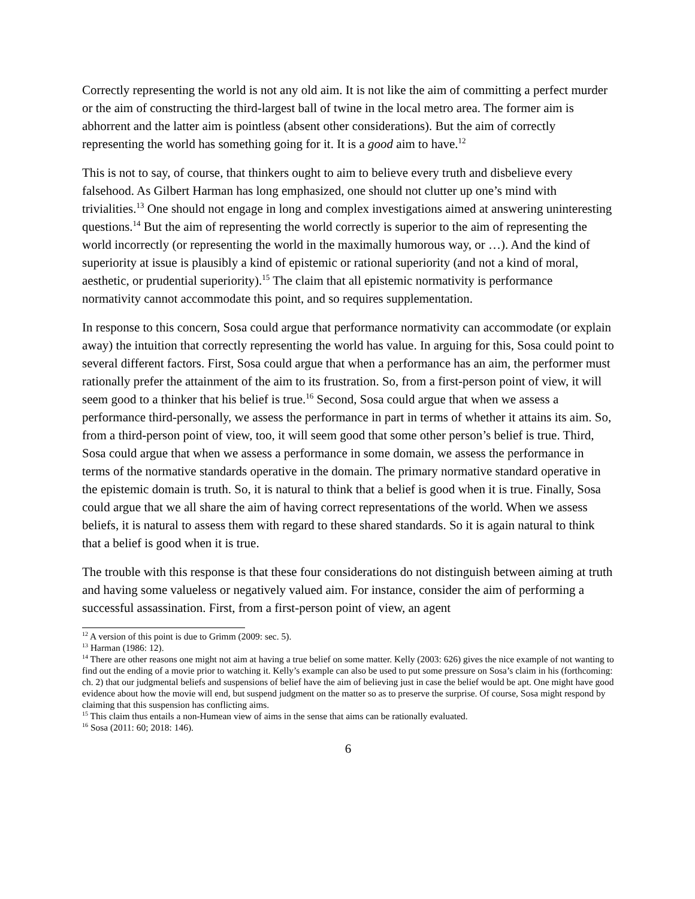Correctly representing the world is not any old aim. It is not like the aim of committing a perfect murder or the aim of constructing the third-largest ball of twine in the local metro area. The former aim is abhorrent and the latter aim is pointless (absent other considerations). But the aim of correctly representing the world has something going for it. It is a good aim to have.<sup>12</sup>
This is not to say, of course, that thinkers ought to aim to believe every truth and disbelieve every falsehood. As Gilbert Harman has long emphasized, one should not clutter up one’s mind with trivialities.<sup>13</sup> One should not engage in long and complex investigations aimed at answering uninteresting questions.<sup>14</sup> But the aim of representing the world correctly is superior to the aim of representing the world incorrectly (or representing the world in the maximally humorous way, or …). And the kind of superiority at issue is plausibly a kind of epistemic or rational superiority (and not a kind of moral, aesthetic, or prudential superiority).<sup>15</sup> The claim that all epistemic normativity is performance normativity cannot accommodate this point, and so requires supplementation.
In response to this concern, Sosa could argue that performance normativity can accommodate (or explain away) the intuition that correctly representing the world has value. In arguing for this, Sosa could point to several different factors. First, Sosa could argue that when a performance has an aim, the performer must rationally prefer the attainment of the aim to its frustration. So, from a first-person point of view, it will seem good to a thinker that his belief is true.<sup>16</sup> Second, Sosa could argue that when we assess a performance third-personally, we assess the performance in part in terms of whether it attains its aim. So, from a third-person point of view, too, it will seem good that some other person’s belief is true. Third, Sosa could argue that when we assess a performance in some domain, we assess the performance in terms of the normative standards operative in the domain. The primary normative standard operative in the epistemic domain is truth. So, it is natural to think that a belief is good when it is true. Finally, Sosa could argue that we all share the aim of having correct representations of the world. When we assess beliefs, it is natural to assess them with regard to these shared standards. So it is again natural to think that a belief is good when it is true.
The trouble with this response is that these four considerations do not distinguish between aiming at truth and having some valueless or negatively valued aim. For instance, consider the aim of performing a successful assassination. First, from a first-person point of view, an agent
<sup>12</sup> A version of this point is due to Grimm (2009: sec. 5).
<sup>13</sup> Harman (1986: 12).
<sup>14</sup> There are other reasons one might not aim at having a true belief on some matter. Kelly (2003: 626) gives the nice example of not wanting to find out the ending of a movie prior to watching it. Kelly’s example can also be used to put some pressure on Sosa’s claim in his (forthcoming: ch. 2) that our judgmental beliefs and suspensions of belief have the aim of believing just in case the belief would be apt. One might have good evidence about how the movie will end, but suspend judgment on the matter so as to preserve the surprise. Of course, Sosa might respond by claiming that this suspension has conflicting aims.
<sup>15</sup> This claim thus entails a non-Humean view of aims in the sense that aims can be rationally evaluated.
<sup>16</sup> Sosa (2011: 60; 2018: 146).
6